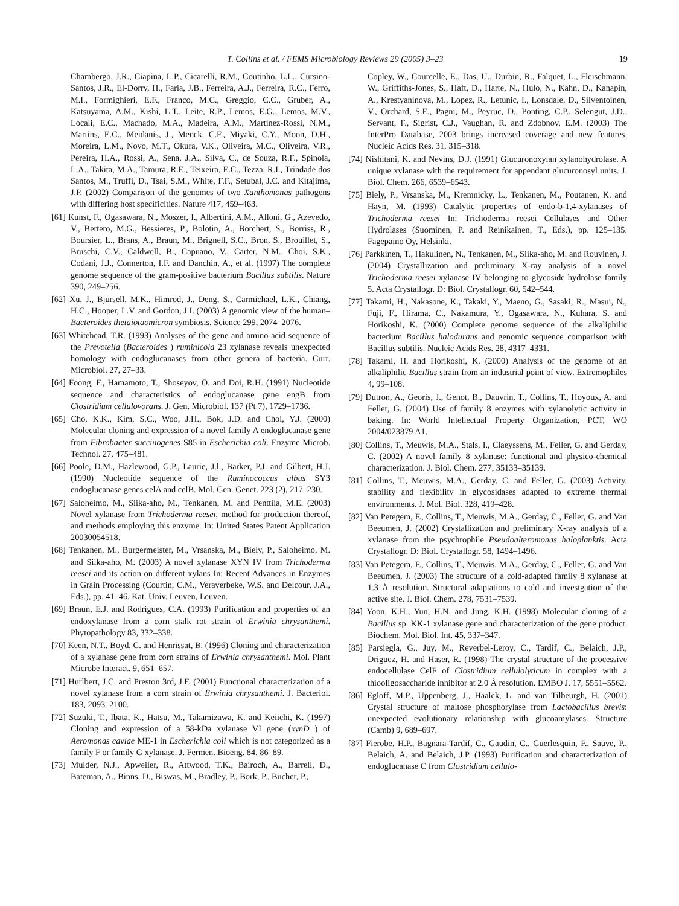T. Collins et al. / FEMS Microbiology Reviews 29 (2005) 3–23 19
Chambergo, J.R., Ciapina, L.P., Cicarelli, R.M., Coutinho, L.L., Cursino-Santos, J.R., El-Dorry, H., Faria, J.B., Ferreira, A.J., Ferreira, R.C., Ferro, M.I., Formighieri, E.F., Franco, M.C., Greggio, C.C., Gruber, A., Katsuyama, A.M., Kishi, L.T., Leite, R.P., Lemos, E.G., Lemos, M.V., Locali, E.C., Machado, M.A., Madeira, A.M., Martinez-Rossi, N.M., Martins, E.C., Meidanis, J., Menck, C.F., Miyaki, C.Y., Moon, D.H., Moreira, L.M., Novo, M.T., Okura, V.K., Oliveira, M.C., Oliveira, V.R., Pereira, H.A., Rossi, A., Sena, J.A., Silva, C., de Souza, R.F., Spinola, L.A., Takita, M.A., Tamura, R.E., Teixeira, E.C., Tezza, R.I., Trindade dos Santos, M., Truffi, D., Tsai, S.M., White, F.F., Setubal, J.C. and Kitajima, J.P. (2002) Comparison of the genomes of two Xanthomonas pathogens with differing host specificities. Nature 417, 459–463.
[61] Kunst, F., Ogasawara, N., Moszer, I., Albertini, A.M., Alloni, G., Azevedo, V., Bertero, M.G., Bessieres, P., Bolotin, A., Borchert, S., Borriss, R., Boursier, L., Brans, A., Braun, M., Brignell, S.C., Bron, S., Brouillet, S., Bruschi, C.V., Caldwell, B., Capuano, V., Carter, N.M., Choi, S.K., Codani, J.J., Connerton, I.F. and Danchin, A., et al. (1997) The complete genome sequence of the gram-positive bacterium Bacillus subtilis. Nature 390, 249–256.
[62] Xu, J., Bjursell, M.K., Himrod, J., Deng, S., Carmichael, L.K., Chiang, H.C., Hooper, L.V. and Gordon, J.I. (2003) A genomic view of the human–Bacteroides thetaiotaomicron symbiosis. Science 299, 2074–2076.
[63] Whitehead, T.R. (1993) Analyses of the gene and amino acid sequence of the Prevotella (Bacteroides ) ruminicola 23 xylanase reveals unexpected homology with endoglucanases from other genera of bacteria. Curr. Microbiol. 27, 27–33.
[64] Foong, F., Hamamoto, T., Shoseyov, O. and Doi, R.H. (1991) Nucleotide sequence and characteristics of endoglucanase gene engB from Clostridium cellulovorans. J. Gen. Microbiol. 137 (Pt 7), 1729–1736.
[65] Cho, K.K., Kim, S.C., Woo, J.H., Bok, J.D. and Choi, Y.J. (2000) Molecular cloning and expression of a novel family A endoglucanase gene from Fibrobacter succinogenes S85 in Escherichia coli. Enzyme Microb. Technol. 27, 475–481.
[66] Poole, D.M., Hazlewood, G.P., Laurie, J.l., Barker, P.J. and Gilbert, H.J. (1990) Nucleotide sequence of the Ruminococcus albus SY3 endoglucanase genes celA and celB. Mol. Gen. Genet. 223 (2), 217–230.
[67] Saloheimo, M., Siika-aho, M., Tenkanen, M. and Penttila, M.E. (2003) Novel xylanase from Trichoderma reesei, method for production thereof, and methods employing this enzyme. In: United States Patent Application 20030054518.
[68] Tenkanen, M., Burgermeister, M., Vrsanska, M., Biely, P., Saloheimo, M. and Siika-aho, M. (2003) A novel xylanase XYN IV from Trichoderma reesei and its action on different xylans In: Recent Advances in Enzymes in Grain Processing (Courtin, C.M., Veraverbeke, W.S. and Delcour, J.A., Eds.), pp. 41–46. Kat. Univ. Leuven, Leuven.
[69] Braun, E.J. and Rodrigues, C.A. (1993) Purification and properties of an endoxylanase from a corn stalk rot strain of Erwinia chrysanthemi. Phytopathology 83, 332–338.
[70] Keen, N.T., Boyd, C. and Henrissat, B. (1996) Cloning and characterization of a xylanase gene from corn strains of Erwinia chrysanthemi. Mol. Plant Microbe Interact. 9, 651–657.
[71] Hurlbert, J.C. and Preston 3rd, J.F. (2001) Functional characterization of a novel xylanase from a corn strain of Erwinia chrysanthemi. J. Bacteriol. 183, 2093–2100.
[72] Suzuki, T., Ibata, K., Hatsu, M., Takamizawa, K. and Keiichi, K. (1997) Cloning and expression of a 58-kDa xylanase VI gene (xynD ) of Aeromonas caviae ME-1 in Escherichia coli which is not categorized as a family F or family G xylanase. J. Fermen. Bioeng. 84, 86–89.
[73] Mulder, N.J., Apweiler, R., Attwood, T.K., Bairoch, A., Barrell, D., Bateman, A., Binns, D., Biswas, M., Bradley, P., Bork, P., Bucher, P.,
Copley, W., Courcelle, E., Das, U., Durbin, R., Falquet, L., Fleischmann, W., Griffiths-Jones, S., Haft, D., Harte, N., Hulo, N., Kahn, D., Kanapin, A., Krestyaninova, M., Lopez, R., Letunic, I., Lonsdale, D., Silventoinen, V., Orchard, S.E., Pagni, M., Peyruc, D., Ponting, C.P., Selengut, J.D., Servant, F., Sigrist, C.J., Vaughan, R. and Zdobnov, E.M. (2003) The InterPro Database, 2003 brings increased coverage and new features. Nucleic Acids Res. 31, 315–318.
[74] Nishitani, K. and Nevins, D.J. (1991) Glucuronoxylan xylanohydrolase. A unique xylanase with the requirement for appendant glucuronosyl units. J. Biol. Chem. 266, 6539–6543.
[75] Biely, P., Vrsanska, M., Kremnicky, L., Tenkanen, M., Poutanen, K. and Hayn, M. (1993) Catalytic properties of endo-b-1,4-xylanases of Trichoderma reesei In: Trichoderma reesei Cellulases and Other Hydrolases (Suominen, P. and Reinikainen, T., Eds.), pp. 125–135. Fagepaino Oy, Helsinki.
[76] Parkkinen, T., Hakulinen, N., Tenkanen, M., Siika-aho, M. and Rouvinen, J. (2004) Crystallization and preliminary X-ray analysis of a novel Trichoderma reesei xylanase IV belonging to glycoside hydrolase family 5. Acta Crystallogr. D: Biol. Crystallogr. 60, 542–544.
[77] Takami, H., Nakasone, K., Takaki, Y., Maeno, G., Sasaki, R., Masui, N., Fuji, F., Hirama, C., Nakamura, Y., Ogasawara, N., Kuhara, S. and Horikoshi, K. (2000) Complete genome sequence of the alkaliphilic bacterium Bacillus halodurans and genomic sequence comparison with Bacillus subtilis. Nucleic Acids Res. 28, 4317–4331.
[78] Takami, H. and Horikoshi, K. (2000) Analysis of the genome of an alkaliphilic Bacillus strain from an industrial point of view. Extremophiles 4, 99–108.
[79] Dutron, A., Georis, J., Genot, B., Dauvrin, T., Collins, T., Hoyoux, A. and Feller, G. (2004) Use of family 8 enzymes with xylanolytic activity in baking. In: World Intellectual Property Organization, PCT, WO 2004/023879 A1.
[80] Collins, T., Meuwis, M.A., Stals, I., Claeyssens, M., Feller, G. and Gerday, C. (2002) A novel family 8 xylanase: functional and physico-chemical characterization. J. Biol. Chem. 277, 35133–35139.
[81] Collins, T., Meuwis, M.A., Gerday, C. and Feller, G. (2003) Activity, stability and flexibility in glycosidases adapted to extreme thermal environments. J. Mol. Biol. 328, 419–428.
[82] Van Petegem, F., Collins, T., Meuwis, M.A., Gerday, C., Feller, G. and Van Beeumen, J. (2002) Crystallization and preliminary X-ray analysis of a xylanase from the psychrophile Pseudoalteromonas haloplanktis. Acta Crystallogr. D: Biol. Crystallogr. 58, 1494–1496.
[83] Van Petegem, F., Collins, T., Meuwis, M.A., Gerday, C., Feller, G. and Van Beeumen, J. (2003) The structure of a cold-adapted family 8 xylanase at 1.3 Å resolution. Structural adaptations to cold and investgation of the active site. J. Biol. Chem. 278, 7531–7539.
[84] Yoon, K.H., Yun, H.N. and Jung, K.H. (1998) Molecular cloning of a Bacillus sp. KK-1 xylanase gene and characterization of the gene product. Biochem. Mol. Biol. Int. 45, 337–347.
[85] Parsiegla, G., Juy, M., Reverbel-Leroy, C., Tardif, C., Belaich, J.P., Driguez, H. and Haser, R. (1998) The crystal structure of the processive endocellulase CelF of Clostridium cellulolyticum in complex with a thiooligosaccharide inhibitor at 2.0 Å resolution. EMBO J. 17, 5551–5562.
[86] Egloff, M.P., Uppenberg, J., Haalck, L. and van Tilbeurgh, H. (2001) Crystal structure of maltose phosphorylase from Lactobacillus brevis: unexpected evolutionary relationship with glucoamylases. Structure (Camb) 9, 689–697.
[87] Fierobe, H.P., Bagnara-Tardif, C., Gaudin, C., Guerlesquin, F., Sauve, P., Belaich, A. and Belaich, J.P. (1993) Purification and characterization of endoglucanase C from Clostridium cellulo-